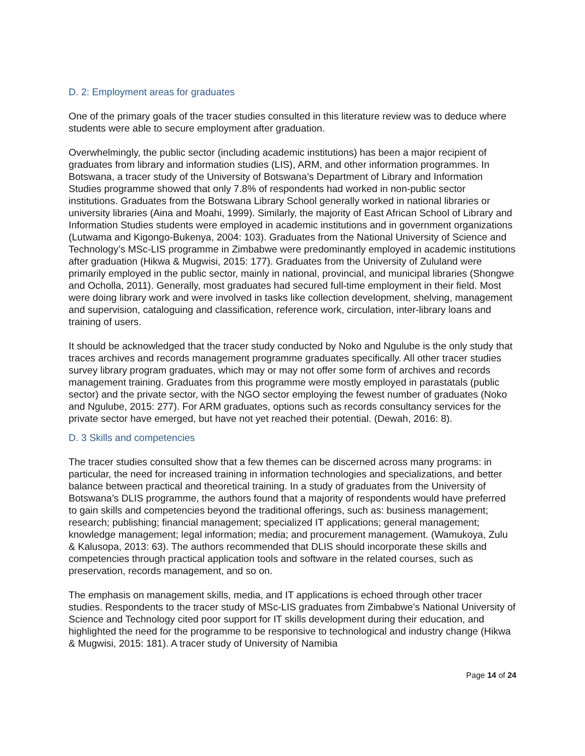D. 2: Employment areas for graduates
One of the primary goals of the tracer studies consulted in this literature review was to deduce where students were able to secure employment after graduation.
Overwhelmingly, the public sector (including academic institutions) has been a major recipient of graduates from library and information studies (LIS), ARM, and other information programmes. In Botswana, a tracer study of the University of Botswana’s Department of Library and Information Studies programme showed that only 7.8% of respondents had worked in non-public sector institutions. Graduates from the Botswana Library School generally worked in national libraries or university libraries (Aina and Moahi, 1999). Similarly, the majority of East African School of Library and Information Studies students were employed in academic institutions and in government organizations (Lutwama and Kigongo-Bukenya, 2004: 103). Graduates from the National University of Science and Technology’s MSc-LIS programme in Zimbabwe were predominantly employed in academic institutions after graduation (Hikwa & Mugwisi, 2015: 177). Graduates from the University of Zululand were primarily employed in the public sector, mainly in national, provincial, and municipal libraries (Shongwe and Ocholla, 2011). Generally, most graduates had secured full-time employment in their field. Most were doing library work and were involved in tasks like collection development, shelving, management and supervision, cataloguing and classification, reference work, circulation, inter-library loans and training of users.
It should be acknowledged that the tracer study conducted by Noko and Ngulube is the only study that traces archives and records management programme graduates specifically. All other tracer studies survey library program graduates, which may or may not offer some form of archives and records management training. Graduates from this programme were mostly employed in parastatals (public sector) and the private sector, with the NGO sector employing the fewest number of graduates (Noko and Ngulube, 2015: 277). For ARM graduates, options such as records consultancy services for the private sector have emerged, but have not yet reached their potential. (Dewah, 2016: 8).
D. 3 Skills and competencies
The tracer studies consulted show that a few themes can be discerned across many programs: in particular, the need for increased training in information technologies and specializations, and better balance between practical and theoretical training. In a study of graduates from the University of Botswana’s DLIS programme, the authors found that a majority of respondents would have preferred to gain skills and competencies beyond the traditional offerings, such as: business management; research; publishing; financial management; specialized IT applications; general management; knowledge management; legal information; media; and procurement management. (Wamukoya, Zulu & Kalusopa, 2013: 63). The authors recommended that DLIS should incorporate these skills and competencies through practical application tools and software in the related courses, such as preservation, records management, and so on.
The emphasis on management skills, media, and IT applications is echoed through other tracer studies. Respondents to the tracer study of MSc-LIS graduates from Zimbabwe’s National University of Science and Technology cited poor support for IT skills development during their education, and highlighted the need for the programme to be responsive to technological and industry change (Hikwa & Mugwisi, 2015: 181). A tracer study of University of Namibia
Page 14 of 24